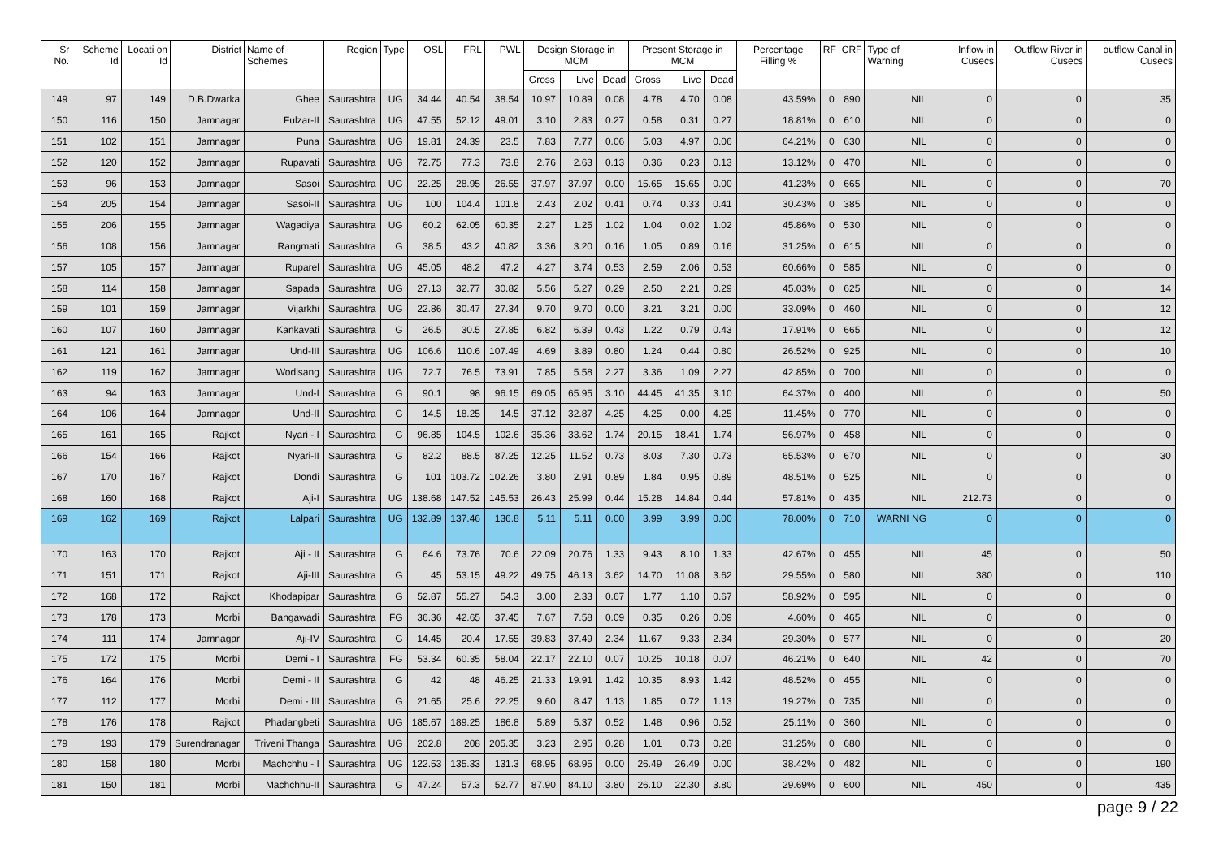| Sr No. | Scheme Id | Locati on Id | District | Name of Schemes | Region | Type | OSL | FRL | PWL | Design Storage in MCM | | | Present Storage in MCM | | | Percentage Filling % | RF | CRF | Type of Warning | Inflow in Cusecs | Outflow River in Cusecs | outflow Canal in Cusecs |
| --- | --- | --- | --- | --- | --- | --- | --- | --- | --- | --- | --- | --- | --- | --- | --- | --- | --- | --- | --- | --- | --- | --- |
| | | | | | | | | | | Gross | Live | Dead | Gross | Live | Dead | | | | | | | |
| 149 | 97 | 149 | D.B.Dwarka | Ghee | Saurashtra | UG | 34.44 | 40.54 | 38.54 | 10.97 | 10.89 | 0.08 | 4.78 | 4.70 | 0.08 | 43.59% | 0 | 890 | NIL | 0 | 0 | 35 |
| 150 | 116 | 150 | Jamnagar | Fulzar-II | Saurashtra | UG | 47.55 | 52.12 | 49.01 | 3.10 | 2.83 | 0.27 | 0.58 | 0.31 | 0.27 | 18.81% | 0 | 610 | NIL | 0 | 0 | 0 |
| 151 | 102 | 151 | Jamnagar | Puna | Saurashtra | UG | 19.81 | 24.39 | 23.5 | 7.83 | 7.77 | 0.06 | 5.03 | 4.97 | 0.06 | 64.21% | 0 | 630 | NIL | 0 | 0 | 0 |
| 152 | 120 | 152 | Jamnagar | Rupavati | Saurashtra | UG | 72.75 | 77.3 | 73.8 | 2.76 | 2.63 | 0.13 | 0.36 | 0.23 | 0.13 | 13.12% | 0 | 470 | NIL | 0 | 0 | 0 |
| 153 | 96 | 153 | Jamnagar | Sasoi | Saurashtra | UG | 22.25 | 28.95 | 26.55 | 37.97 | 37.97 | 0.00 | 15.65 | 15.65 | 0.00 | 41.23% | 0 | 665 | NIL | 0 | 0 | 70 |
| 154 | 205 | 154 | Jamnagar | Sasoi-II | Saurashtra | UG | 100 | 104.4 | 101.8 | 2.43 | 2.02 | 0.41 | 0.74 | 0.33 | 0.41 | 30.43% | 0 | 385 | NIL | 0 | 0 | 0 |
| 155 | 206 | 155 | Jamnagar | Wagadiya | Saurashtra | UG | 60.2 | 62.05 | 60.35 | 2.27 | 1.25 | 1.02 | 1.04 | 0.02 | 1.02 | 45.86% | 0 | 530 | NIL | 0 | 0 | 0 |
| 156 | 108 | 156 | Jamnagar | Rangmati | Saurashtra | G | 38.5 | 43.2 | 40.82 | 3.36 | 3.20 | 0.16 | 1.05 | 0.89 | 0.16 | 31.25% | 0 | 615 | NIL | 0 | 0 | 0 |
| 157 | 105 | 157 | Jamnagar | Ruparel | Saurashtra | UG | 45.05 | 48.2 | 47.2 | 4.27 | 3.74 | 0.53 | 2.59 | 2.06 | 0.53 | 60.66% | 0 | 585 | NIL | 0 | 0 | 0 |
| 158 | 114 | 158 | Jamnagar | Sapada | Saurashtra | UG | 27.13 | 32.77 | 30.82 | 5.56 | 5.27 | 0.29 | 2.50 | 2.21 | 0.29 | 45.03% | 0 | 625 | NIL | 0 | 0 | 14 |
| 159 | 101 | 159 | Jamnagar | Vijarkhi | Saurashtra | UG | 22.86 | 30.47 | 27.34 | 9.70 | 9.70 | 0.00 | 3.21 | 3.21 | 0.00 | 33.09% | 0 | 460 | NIL | 0 | 0 | 12 |
| 160 | 107 | 160 | Jamnagar | Kankavati | Saurashtra | G | 26.5 | 30.5 | 27.85 | 6.82 | 6.39 | 0.43 | 1.22 | 0.79 | 0.43 | 17.91% | 0 | 665 | NIL | 0 | 0 | 12 |
| 161 | 121 | 161 | Jamnagar | Und-III | Saurashtra | UG | 106.6 | 110.6 | 107.49 | 4.69 | 3.89 | 0.80 | 1.24 | 0.44 | 0.80 | 26.52% | 0 | 925 | NIL | 0 | 0 | 10 |
| 162 | 119 | 162 | Jamnagar | Wodisang | Saurashtra | UG | 72.7 | 76.5 | 73.91 | 7.85 | 5.58 | 2.27 | 3.36 | 1.09 | 2.27 | 42.85% | 0 | 700 | NIL | 0 | 0 | 0 |
| 163 | 94 | 163 | Jamnagar | Und-I | Saurashtra | G | 90.1 | 98 | 96.15 | 69.05 | 65.95 | 3.10 | 44.45 | 41.35 | 3.10 | 64.37% | 0 | 400 | NIL | 0 | 0 | 50 |
| 164 | 106 | 164 | Jamnagar | Und-II | Saurashtra | G | 14.5 | 18.25 | 14.5 | 37.12 | 32.87 | 4.25 | 4.25 | 0.00 | 4.25 | 11.45% | 0 | 770 | NIL | 0 | 0 | 0 |
| 165 | 161 | 165 | Rajkot | Nyari - I | Saurashtra | G | 96.85 | 104.5 | 102.6 | 35.36 | 33.62 | 1.74 | 20.15 | 18.41 | 1.74 | 56.97% | 0 | 458 | NIL | 0 | 0 | 0 |
| 166 | 154 | 166 | Rajkot | Nyari-II | Saurashtra | G | 82.2 | 88.5 | 87.25 | 12.25 | 11.52 | 0.73 | 8.03 | 7.30 | 0.73 | 65.53% | 0 | 670 | NIL | 0 | 0 | 30 |
| 167 | 170 | 167 | Rajkot | Dondi | Saurashtra | G | 101 | 103.72 | 102.26 | 3.80 | 2.91 | 0.89 | 1.84 | 0.95 | 0.89 | 48.51% | 0 | 525 | NIL | 0 | 0 | 0 |
| 168 | 160 | 168 | Rajkot | Aji-I | Saurashtra | UG | 138.68 | 147.52 | 145.53 | 26.43 | 25.99 | 0.44 | 15.28 | 14.84 | 0.44 | 57.81% | 0 | 435 | NIL | 212.73 | 0 | 0 |
| 169 | 162 | 169 | Rajkot | Lalpari | Saurashtra | UG | 132.89 | 137.46 | 136.8 | 5.11 | 5.11 | 0.00 | 3.99 | 3.99 | 0.00 | 78.00% | 0 | 710 | WARNI NG | 0 | 0 | 0 |
| 170 | 163 | 170 | Rajkot | Aji - II | Saurashtra | G | 64.6 | 73.76 | 70.6 | 22.09 | 20.76 | 1.33 | 9.43 | 8.10 | 1.33 | 42.67% | 0 | 455 | NIL | 45 | 0 | 50 |
| 171 | 151 | 171 | Rajkot | Aji-III | Saurashtra | G | 45 | 53.15 | 49.22 | 49.75 | 46.13 | 3.62 | 14.70 | 11.08 | 3.62 | 29.55% | 0 | 580 | NIL | 380 | 0 | 110 |
| 172 | 168 | 172 | Rajkot | Khodapipar | Saurashtra | G | 52.87 | 55.27 | 54.3 | 3.00 | 2.33 | 0.67 | 1.77 | 1.10 | 0.67 | 58.92% | 0 | 595 | NIL | 0 | 0 | 0 |
| 173 | 178 | 173 | Morbi | Bangawadi | Saurashtra | FG | 36.36 | 42.65 | 37.45 | 7.67 | 7.58 | 0.09 | 0.35 | 0.26 | 0.09 | 4.60% | 0 | 465 | NIL | 0 | 0 | 0 |
| 174 | 111 | 174 | Jamnagar | Aji-IV | Saurashtra | G | 14.45 | 20.4 | 17.55 | 39.83 | 37.49 | 2.34 | 11.67 | 9.33 | 2.34 | 29.30% | 0 | 577 | NIL | 0 | 0 | 20 |
| 175 | 172 | 175 | Morbi | Demi - I | Saurashtra | FG | 53.34 | 60.35 | 58.04 | 22.17 | 22.10 | 0.07 | 10.25 | 10.18 | 0.07 | 46.21% | 0 | 640 | NIL | 42 | 0 | 70 |
| 176 | 164 | 176 | Morbi | Demi - II | Saurashtra | G | 42 | 48 | 46.25 | 21.33 | 19.91 | 1.42 | 10.35 | 8.93 | 1.42 | 48.52% | 0 | 455 | NIL | 0 | 0 | 0 |
| 177 | 112 | 177 | Morbi | Demi - III | Saurashtra | G | 21.65 | 25.6 | 22.25 | 9.60 | 8.47 | 1.13 | 1.85 | 0.72 | 1.13 | 19.27% | 0 | 735 | NIL | 0 | 0 | 0 |
| 178 | 176 | 178 | Rajkot | Phadangbeti | Saurashtra | UG | 185.67 | 189.25 | 186.8 | 5.89 | 5.37 | 0.52 | 1.48 | 0.96 | 0.52 | 25.11% | 0 | 360 | NIL | 0 | 0 | 0 |
| 179 | 193 | 179 | Surendranagar | Triveni Thanga | Saurashtra | UG | 202.8 | 208 | 205.35 | 3.23 | 2.95 | 0.28 | 1.01 | 0.73 | 0.28 | 31.25% | 0 | 680 | NIL | 0 | 0 | 0 |
| 180 | 158 | 180 | Morbi | Machchhu - I | Saurashtra | UG | 122.53 | 135.33 | 131.3 | 68.95 | 68.95 | 0.00 | 26.49 | 26.49 | 0.00 | 38.42% | 0 | 482 | NIL | 0 | 0 | 190 |
| 181 | 150 | 181 | Morbi | Machchhu-II | Saurashtra | G | 47.24 | 57.3 | 52.77 | 87.90 | 84.10 | 3.80 | 26.10 | 22.30 | 3.80 | 29.69% | 0 | 600 | NIL | 450 | 0 | 435 |
page 9 / 22